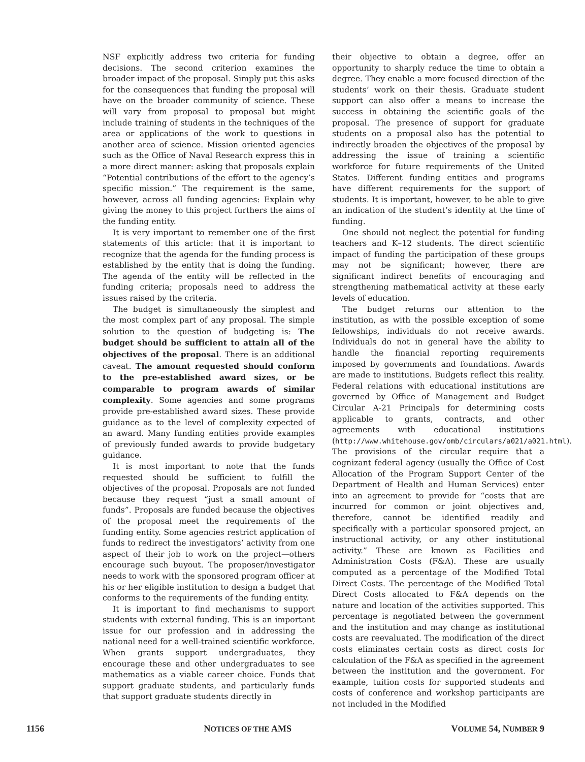NSF explicitly address two criteria for funding decisions. The second criterion examines the broader impact of the proposal. Simply put this asks for the consequences that funding the proposal will have on the broader community of science. These will vary from proposal to proposal but might include training of students in the techniques of the area or applications of the work to questions in another area of science. Mission oriented agencies such as the Office of Naval Research express this in a more direct manner: asking that proposals explain “Potential contributions of the effort to the agency’s specific mission.” The requirement is the same, however, across all funding agencies: Explain why giving the money to this project furthers the aims of the funding entity.
It is very important to remember one of the first statements of this article: that it is important to recognize that the agenda for the funding process is established by the entity that is doing the funding. The agenda of the entity will be reflected in the funding criteria; proposals need to address the issues raised by the criteria.
The budget is simultaneously the simplest and the most complex part of any proposal. The simple solution to the question of budgeting is: The budget should be sufficient to attain all of the objectives of the proposal. There is an additional caveat. The amount requested should conform to the pre-established award sizes, or be comparable to program awards of similar complexity. Some agencies and some programs provide pre-established award sizes. These provide guidance as to the level of complexity expected of an award. Many funding entities provide examples of previously funded awards to provide budgetary guidance.
It is most important to note that the funds requested should be sufficient to fulfill the objectives of the proposal. Proposals are not funded because they request “just a small amount of funds”. Proposals are funded because the objectives of the proposal meet the requirements of the funding entity. Some agencies restrict application of funds to redirect the investigators’ activity from one aspect of their job to work on the project—others encourage such buyout. The proposer/investigator needs to work with the sponsored program officer at his or her eligible institution to design a budget that conforms to the requirements of the funding entity.
It is important to find mechanisms to support students with external funding. This is an important issue for our profession and in addressing the national need for a well-trained scientific workforce. When grants support undergraduates, they encourage these and other undergraduates to see mathematics as a viable career choice. Funds that support graduate students, and particularly funds that support graduate students directly in
their objective to obtain a degree, offer an opportunity to sharply reduce the time to obtain a degree. They enable a more focused direction of the students’ work on their thesis. Graduate student support can also offer a means to increase the success in obtaining the scientific goals of the proposal. The presence of support for graduate students on a proposal also has the potential to indirectly broaden the objectives of the proposal by addressing the issue of training a scientific workforce for future requirements of the United States. Different funding entities and programs have different requirements for the support of students. It is important, however, to be able to give an indication of the student’s identity at the time of funding.
One should not neglect the potential for funding teachers and K–12 students. The direct scientific impact of funding the participation of these groups may not be significant; however, there are significant indirect benefits of encouraging and strengthening mathematical activity at these early levels of education.
The budget returns our attention to the institution, as with the possible exception of some fellowships, individuals do not receive awards. Individuals do not in general have the ability to handle the financial reporting requirements imposed by governments and foundations. Awards are made to institutions. Budgets reflect this reality. Federal relations with educational institutions are governed by Office of Management and Budget Circular A-21 Principals for determining costs applicable to grants, contracts, and other agreements with educational institutions (http://www.whitehouse.gov/omb/circulars/a021/a021.html). The provisions of the circular require that a cognizant federal agency (usually the Office of Cost Allocation of the Program Support Center of the Department of Health and Human Services) enter into an agreement to provide for “costs that are incurred for common or joint objectives and, therefore, cannot be identified readily and specifically with a particular sponsored project, an instructional activity, or any other institutional activity.” These are known as Facilities and Administration Costs (F&A). These are usually computed as a percentage of the Modified Total Direct Costs. The percentage of the Modified Total Direct Costs allocated to F&A depends on the nature and location of the activities supported. This percentage is negotiated between the government and the institution and may change as institutional costs are reevaluated. The modification of the direct costs eliminates certain costs as direct costs for calculation of the F&A as specified in the agreement between the institution and the government. For example, tuition costs for supported students and costs of conference and workshop participants are not included in the Modified
1156 NOTICES OF THE AMS VOLUME 54, NUMBER 9